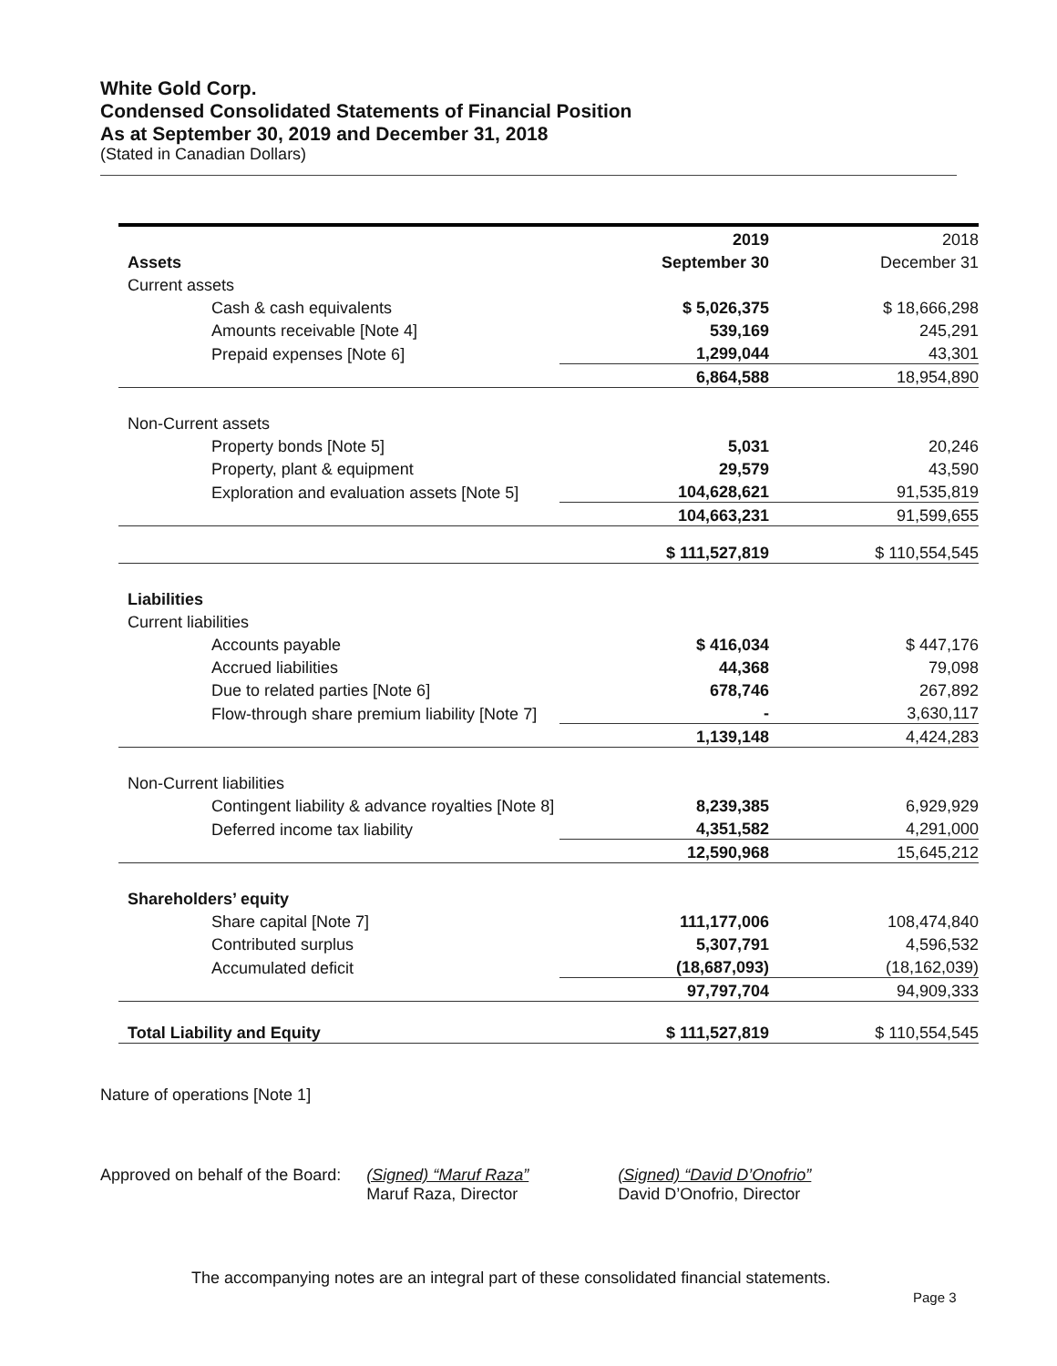White Gold Corp.
Condensed Consolidated Statements of Financial Position
As at September 30, 2019 and December 31, 2018
(Stated in Canadian Dollars)
| | 2019 | 2018 |
| Assets | September 30 | December 31 |
| Current assets | | |
| Cash & cash equivalents | $ 5,026,375 | $ 18,666,298 |
| Amounts receivable [Note 4] | 539,169 | 245,291 |
| Prepaid expenses [Note 6] | 1,299,044 | 43,301 |
| | 6,864,588 | 18,954,890 |
| Non-Current assets | | |
| Property bonds [Note 5] | 5,031 | 20,246 |
| Property, plant & equipment | 29,579 | 43,590 |
| Exploration and evaluation assets [Note 5] | 104,628,621 | 91,535,819 |
| | 104,663,231 | 91,599,655 |
| | $ 111,527,819 | $ 110,554,545 |
| Liabilities | | |
| Current liabilities | | |
| Accounts payable | $ 416,034 | $ 447,176 |
| Accrued liabilities | 44,368 | 79,098 |
| Due to related parties [Note 6] | 678,746 | 267,892 |
| Flow-through share premium liability [Note 7] | - | 3,630,117 |
| | 1,139,148 | 4,424,283 |
| Non-Current liabilities | | |
| Contingent liability & advance royalties [Note 8] | 8,239,385 | 6,929,929 |
| Deferred income tax liability | 4,351,582 | 4,291,000 |
| | 12,590,968 | 15,645,212 |
| Shareholders’ equity | | |
| Share capital [Note 7] | 111,177,006 | 108,474,840 |
| Contributed surplus | 5,307,791 | 4,596,532 |
| Accumulated deficit | (18,687,093) | (18,162,039) |
| | 97,797,704 | 94,909,333 |
| Total Liability and Equity | $ 111,527,819 | $ 110,554,545 |
Nature of operations [Note 1]
Approved on behalf of the Board:
(Signed) “Maruf Raza”
Maruf Raza, Director
(Signed) “David D’Onofrio”
David D’Onofrio, Director
The accompanying notes are an integral part of these consolidated financial statements.
Page 3